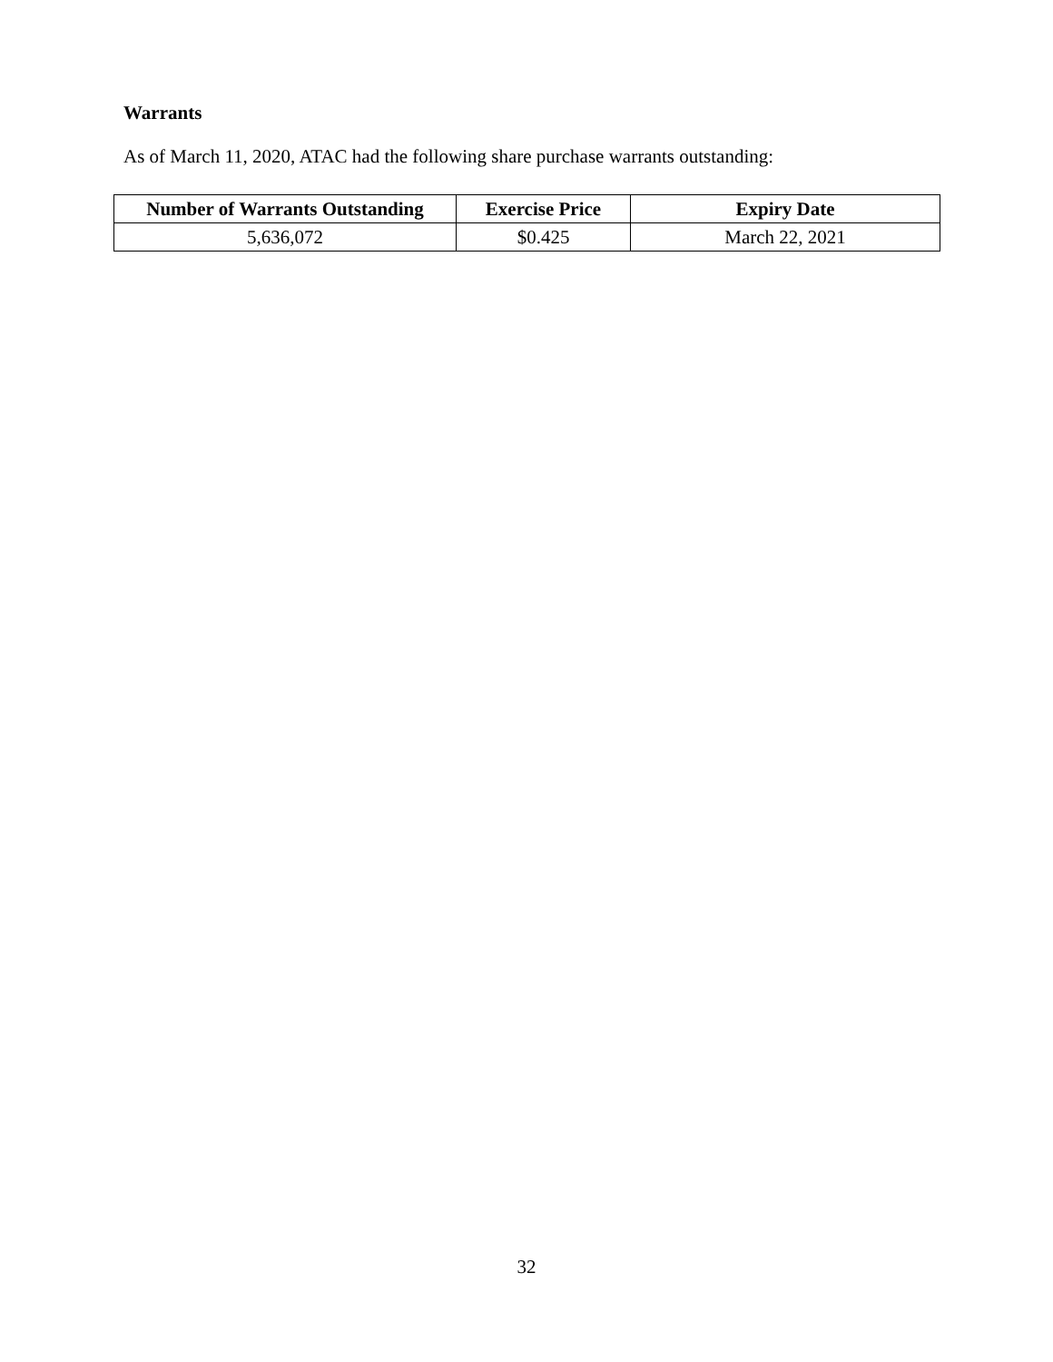Warrants
As of March 11, 2020, ATAC had the following share purchase warrants outstanding:
| Number of Warrants Outstanding | Exercise Price | Expiry Date |
| --- | --- | --- |
| 5,636,072 | $0.425 | March 22, 2021 |
32